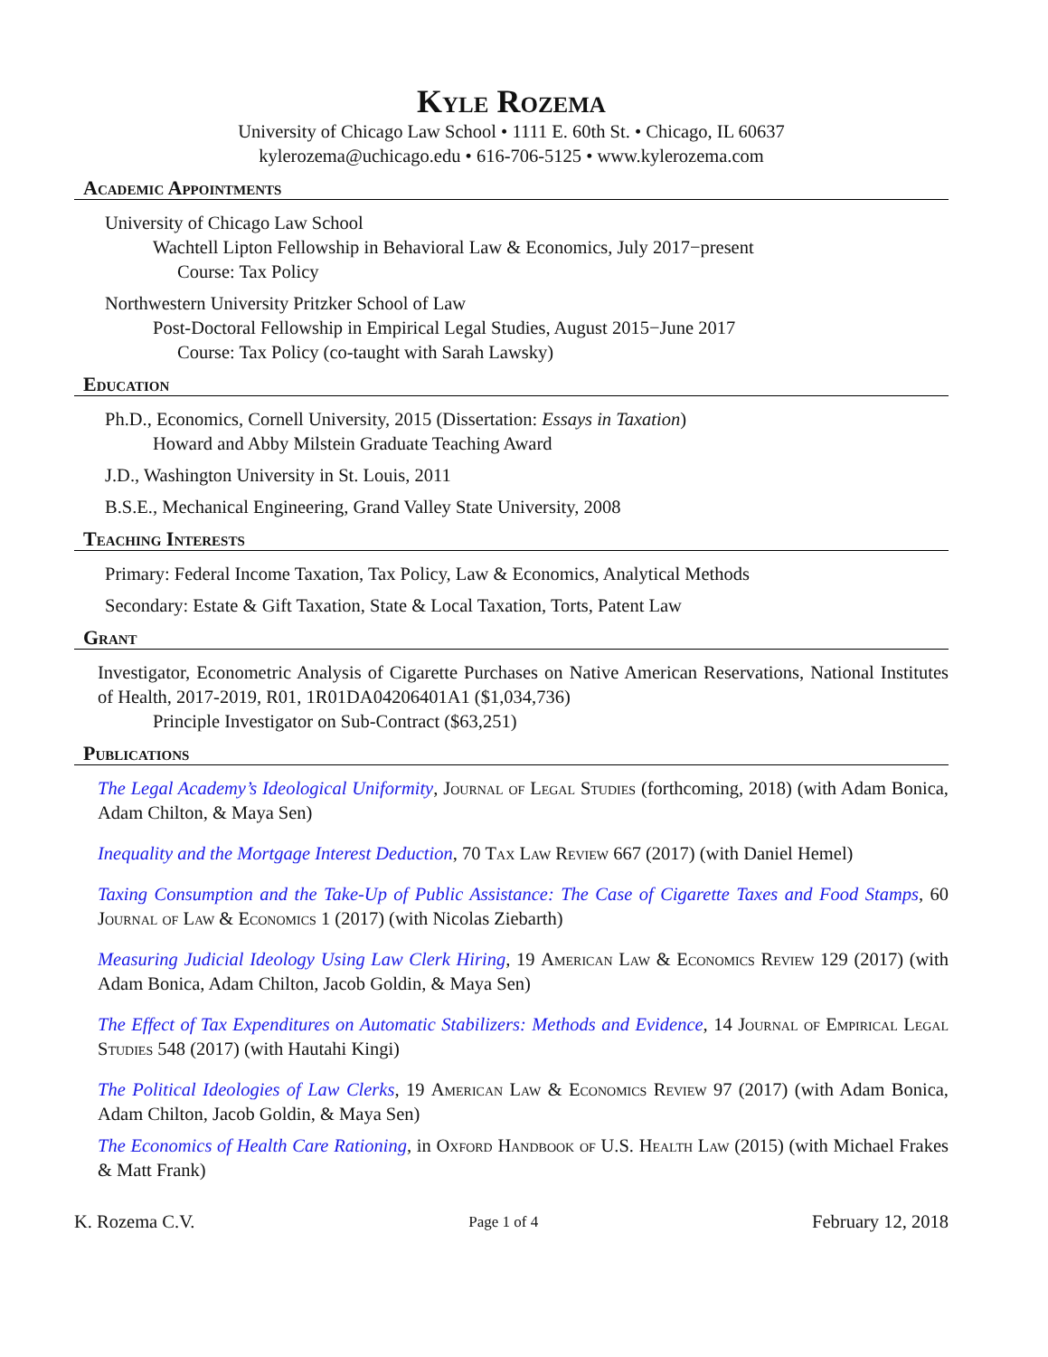Kyle Rozema
University of Chicago Law School • 1111 E. 60th St. • Chicago, IL 60637
kylerozema@uchicago.edu • 616-706-5125 • www.kylerozema.com
Academic Appointments
University of Chicago Law School
Wachtell Lipton Fellowship in Behavioral Law & Economics, July 2017−present
Course: Tax Policy
Northwestern University Pritzker School of Law
Post-Doctoral Fellowship in Empirical Legal Studies, August 2015−June 2017
Course: Tax Policy (co-taught with Sarah Lawsky)
Education
Ph.D., Economics, Cornell University, 2015 (Dissertation: Essays in Taxation)
Howard and Abby Milstein Graduate Teaching Award
J.D., Washington University in St. Louis, 2011
B.S.E., Mechanical Engineering, Grand Valley State University, 2008
Teaching Interests
Primary: Federal Income Taxation, Tax Policy, Law & Economics, Analytical Methods
Secondary: Estate & Gift Taxation, State & Local Taxation, Torts, Patent Law
Grant
Investigator, Econometric Analysis of Cigarette Purchases on Native American Reservations, National Institutes of Health, 2017-2019, R01, 1R01DA04206401A1 ($1,034,736)
Principle Investigator on Sub-Contract ($63,251)
Publications
The Legal Academy’s Ideological Uniformity, Journal of Legal Studies (forthcoming, 2018) (with Adam Bonica, Adam Chilton, & Maya Sen)
Inequality and the Mortgage Interest Deduction, 70 Tax Law Review 667 (2017) (with Daniel Hemel)
Taxing Consumption and the Take-Up of Public Assistance: The Case of Cigarette Taxes and Food Stamps, 60 Journal of Law & Economics 1 (2017) (with Nicolas Ziebarth)
Measuring Judicial Ideology Using Law Clerk Hiring, 19 American Law & Economics Review 129 (2017) (with Adam Bonica, Adam Chilton, Jacob Goldin, & Maya Sen)
The Effect of Tax Expenditures on Automatic Stabilizers: Methods and Evidence, 14 Journal of Empirical Legal Studies 548 (2017) (with Hautahi Kingi)
The Political Ideologies of Law Clerks, 19 American Law & Economics Review 97 (2017) (with Adam Bonica, Adam Chilton, Jacob Goldin, & Maya Sen)
The Economics of Health Care Rationing, in Oxford Handbook of U.S. Health Law (2015) (with Michael Frakes & Matt Frank)
K. Rozema C.V. Page 1 of 4 February 12, 2018